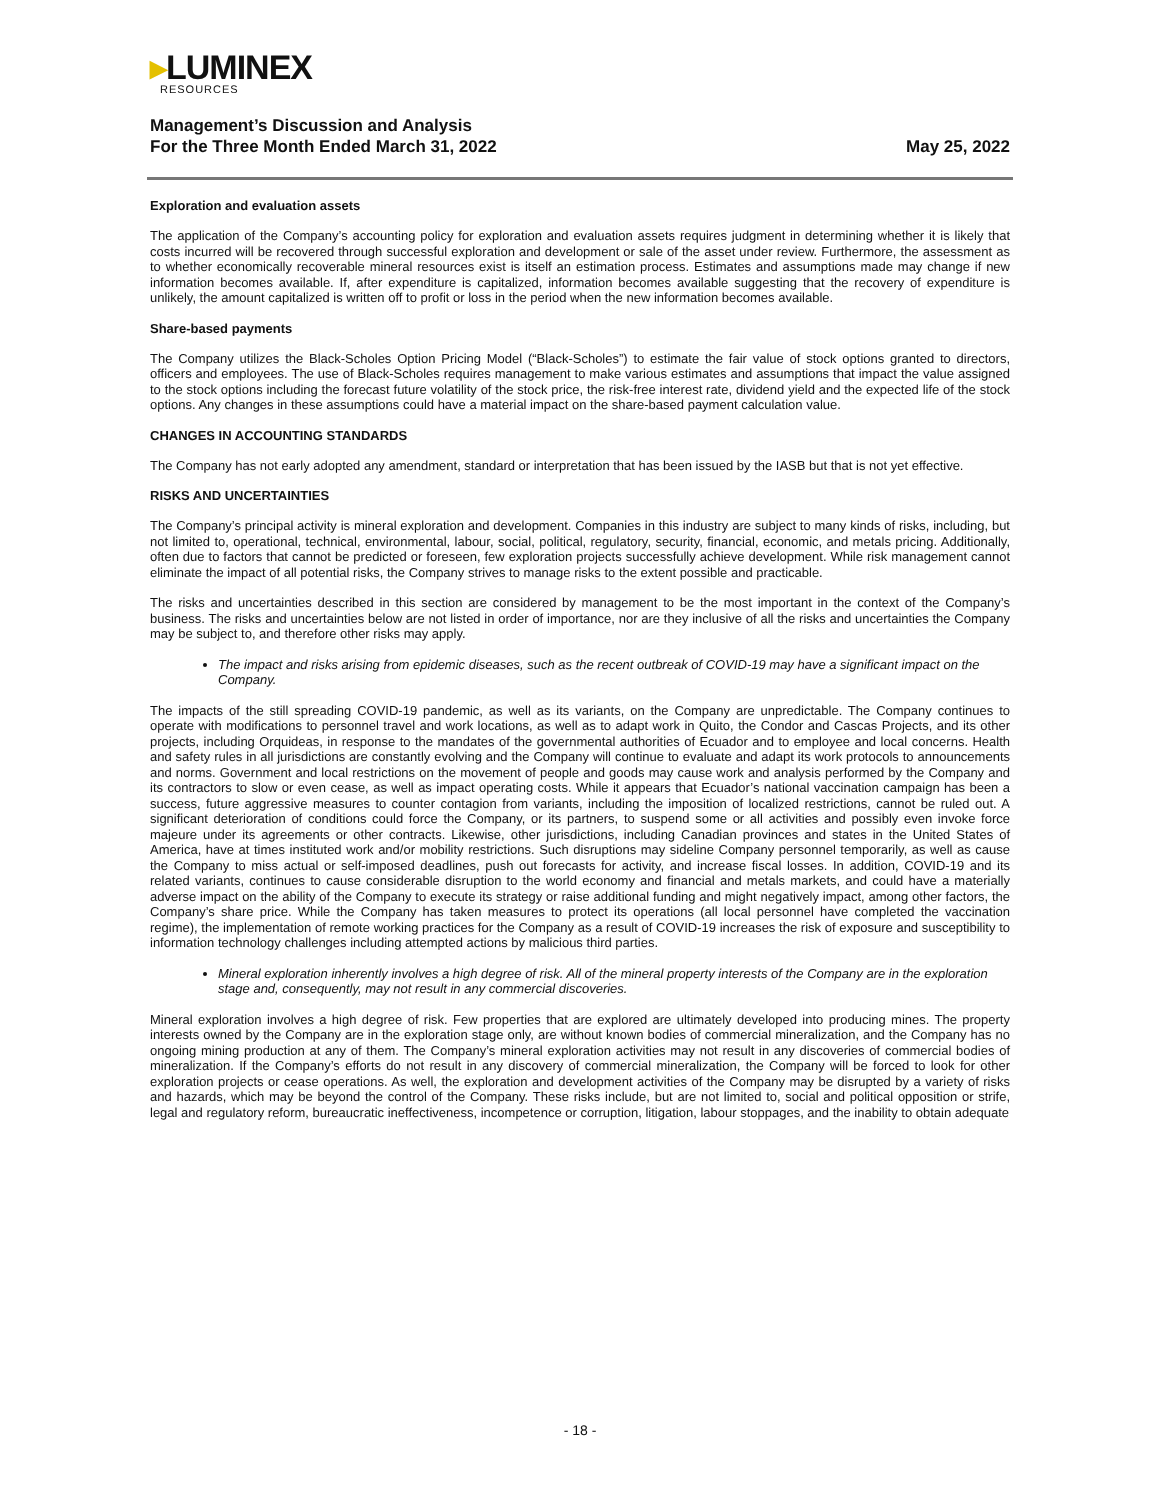▸LUMINEX
RESOURCES
Management’s Discussion and Analysis
For the Three Month Ended March 31, 2022 May 25, 2022
Exploration and evaluation assets
The application of the Company’s accounting policy for exploration and evaluation assets requires judgment in determining whether it is likely that costs incurred will be recovered through successful exploration and development or sale of the asset under review. Furthermore, the assessment as to whether economically recoverable mineral resources exist is itself an estimation process. Estimates and assumptions made may change if new information becomes available. If, after expenditure is capitalized, information becomes available suggesting that the recovery of expenditure is unlikely, the amount capitalized is written off to profit or loss in the period when the new information becomes available.
Share-based payments
The Company utilizes the Black-Scholes Option Pricing Model (“Black-Scholes”) to estimate the fair value of stock options granted to directors, officers and employees. The use of Black-Scholes requires management to make various estimates and assumptions that impact the value assigned to the stock options including the forecast future volatility of the stock price, the risk-free interest rate, dividend yield and the expected life of the stock options. Any changes in these assumptions could have a material impact on the share-based payment calculation value.
CHANGES IN ACCOUNTING STANDARDS
The Company has not early adopted any amendment, standard or interpretation that has been issued by the IASB but that is not yet effective.
RISKS AND UNCERTAINTIES
The Company’s principal activity is mineral exploration and development. Companies in this industry are subject to many kinds of risks, including, but not limited to, operational, technical, environmental, labour, social, political, regulatory, security, financial, economic, and metals pricing. Additionally, often due to factors that cannot be predicted or foreseen, few exploration projects successfully achieve development. While risk management cannot eliminate the impact of all potential risks, the Company strives to manage risks to the extent possible and practicable.
The risks and uncertainties described in this section are considered by management to be the most important in the context of the Company’s business. The risks and uncertainties below are not listed in order of importance, nor are they inclusive of all the risks and uncertainties the Company may be subject to, and therefore other risks may apply.
The impact and risks arising from epidemic diseases, such as the recent outbreak of COVID-19 may have a significant impact on the Company.
The impacts of the still spreading COVID-19 pandemic, as well as its variants, on the Company are unpredictable. The Company continues to operate with modifications to personnel travel and work locations, as well as to adapt work in Quito, the Condor and Cascas Projects, and its other projects, including Orquideas, in response to the mandates of the governmental authorities of Ecuador and to employee and local concerns. Health and safety rules in all jurisdictions are constantly evolving and the Company will continue to evaluate and adapt its work protocols to announcements and norms. Government and local restrictions on the movement of people and goods may cause work and analysis performed by the Company and its contractors to slow or even cease, as well as impact operating costs. While it appears that Ecuador’s national vaccination campaign has been a success, future aggressive measures to counter contagion from variants, including the imposition of localized restrictions, cannot be ruled out. A significant deterioration of conditions could force the Company, or its partners, to suspend some or all activities and possibly even invoke force majeure under its agreements or other contracts. Likewise, other jurisdictions, including Canadian provinces and states in the United States of America, have at times instituted work and/or mobility restrictions. Such disruptions may sideline Company personnel temporarily, as well as cause the Company to miss actual or self-imposed deadlines, push out forecasts for activity, and increase fiscal losses. In addition, COVID-19 and its related variants, continues to cause considerable disruption to the world economy and financial and metals markets, and could have a materially adverse impact on the ability of the Company to execute its strategy or raise additional funding and might negatively impact, among other factors, the Company’s share price. While the Company has taken measures to protect its operations (all local personnel have completed the vaccination regime), the implementation of remote working practices for the Company as a result of COVID-19 increases the risk of exposure and susceptibility to information technology challenges including attempted actions by malicious third parties.
Mineral exploration inherently involves a high degree of risk. All of the mineral property interests of the Company are in the exploration stage and, consequently, may not result in any commercial discoveries.
Mineral exploration involves a high degree of risk. Few properties that are explored are ultimately developed into producing mines. The property interests owned by the Company are in the exploration stage only, are without known bodies of commercial mineralization, and the Company has no ongoing mining production at any of them. The Company’s mineral exploration activities may not result in any discoveries of commercial bodies of mineralization. If the Company’s efforts do not result in any discovery of commercial mineralization, the Company will be forced to look for other exploration projects or cease operations. As well, the exploration and development activities of the Company may be disrupted by a variety of risks and hazards, which may be beyond the control of the Company. These risks include, but are not limited to, social and political opposition or strife, legal and regulatory reform, bureaucratic ineffectiveness, incompetence or corruption, litigation, labour stoppages, and the inability to obtain adequate
- 18 -